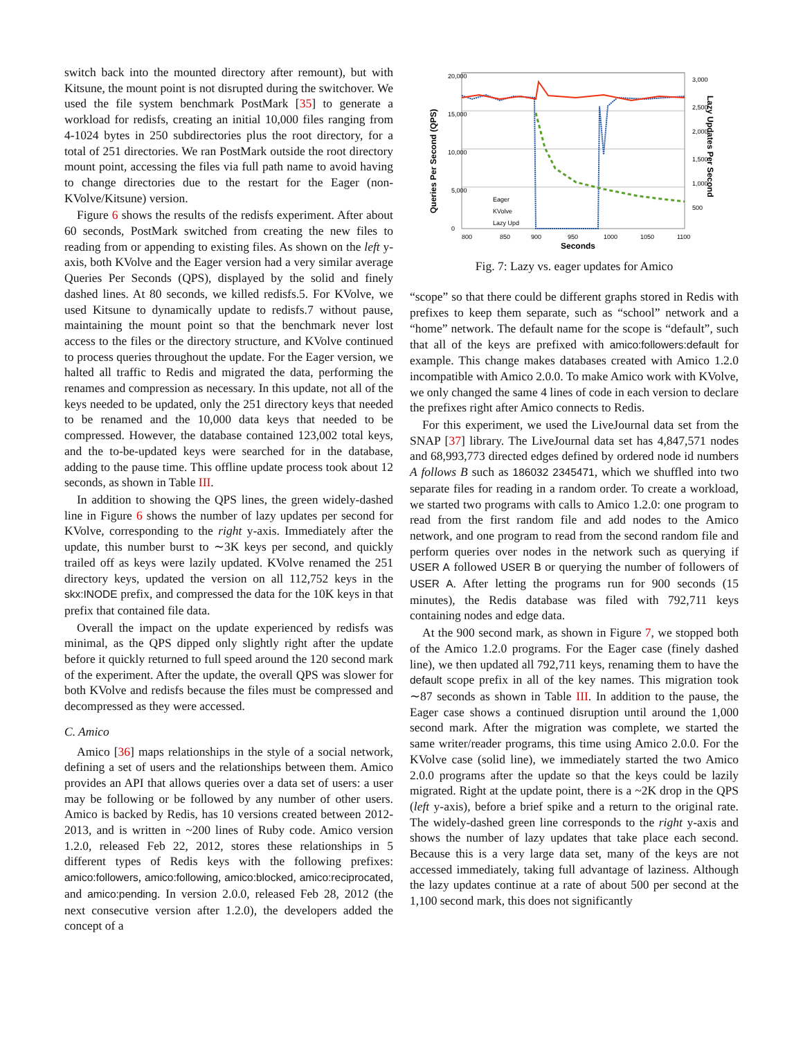switch back into the mounted directory after remount), but with Kitsune, the mount point is not disrupted during the switchover. We used the file system benchmark PostMark [35] to generate a workload for redisfs, creating an initial 10,000 files ranging from 4-1024 bytes in 250 subdirectories plus the root directory, for a total of 251 directories. We ran PostMark outside the root directory mount point, accessing the files via full path name to avoid having to change directories due to the restart for the Eager (non-KVolve/Kitsune) version.
Figure 6 shows the results of the redisfs experiment. After about 60 seconds, PostMark switched from creating the new files to reading from or appending to existing files. As shown on the left y-axis, both KVolve and the Eager version had a very similar average Queries Per Seconds (QPS), displayed by the solid and finely dashed lines. At 80 seconds, we killed redisfs.5. For KVolve, we used Kitsune to dynamically update to redisfs.7 without pause, maintaining the mount point so that the benchmark never lost access to the files or the directory structure, and KVolve continued to process queries throughout the update. For the Eager version, we halted all traffic to Redis and migrated the data, performing the renames and compression as necessary. In this update, not all of the keys needed to be updated, only the 251 directory keys that needed to be renamed and the 10,000 data keys that needed to be compressed. However, the database contained 123,002 total keys, and the to-be-updated keys were searched for in the database, adding to the pause time. This offline update process took about 12 seconds, as shown in Table III.
In addition to showing the QPS lines, the green widely-dashed line in Figure 6 shows the number of lazy updates per second for KVolve, corresponding to the right y-axis. Immediately after the update, this number burst to ∼3K keys per second, and quickly trailed off as keys were lazily updated. KVolve renamed the 251 directory keys, updated the version on all 112,752 keys in the skx:INODE prefix, and compressed the data for the 10K keys in that prefix that contained file data.
Overall the impact on the update experienced by redisfs was minimal, as the QPS dipped only slightly right after the update before it quickly returned to full speed around the 120 second mark of the experiment. After the update, the overall QPS was slower for both KVolve and redisfs because the files must be compressed and decompressed as they were accessed.
C. Amico
Amico [36] maps relationships in the style of a social network, defining a set of users and the relationships between them. Amico provides an API that allows queries over a data set of users: a user may be following or be followed by any number of other users. Amico is backed by Redis, has 10 versions created between 2012-2013, and is written in ~200 lines of Ruby code. Amico version 1.2.0, released Feb 22, 2012, stores these relationships in 5 different types of Redis keys with the following prefixes: amico:followers, amico:following, amico:blocked, amico:reciprocated, and amico:pending. In version 2.0.0, released Feb 28, 2012 (the next consecutive version after 1.2.0), the developers added the concept of a
0
800
850
900
950
1000
1050
1100
5,000
10,000
15,000
20,000
500
1,000
1,500
2,000
2,500
3,000
Eager
KVolve
Lazy Upd
Seconds
Queries Per Second (QPS)
Lazy Updates Per Second
Fig. 7: Lazy vs. eager updates for Amico
“scope” so that there could be different graphs stored in Redis with prefixes to keep them separate, such as “school” network and a “home” network. The default name for the scope is “default”, such that all of the keys are prefixed with amico:followers:default for example. This change makes databases created with Amico 1.2.0 incompatible with Amico 2.0.0. To make Amico work with KVolve, we only changed the same 4 lines of code in each version to declare the prefixes right after Amico connects to Redis.
For this experiment, we used the LiveJournal data set from the SNAP [37] library. The LiveJournal data set has 4,847,571 nodes and 68,993,773 directed edges defined by ordered node id numbers A follows B such as 186032 2345471, which we shuffled into two separate files for reading in a random order. To create a workload, we started two programs with calls to Amico 1.2.0: one program to read from the first random file and add nodes to the Amico network, and one program to read from the second random file and perform queries over nodes in the network such as querying if USER A followed USER B or querying the number of followers of USER A. After letting the programs run for 900 seconds (15 minutes), the Redis database was filed with 792,711 keys containing nodes and edge data.
At the 900 second mark, as shown in Figure 7, we stopped both of the Amico 1.2.0 programs. For the Eager case (finely dashed line), we then updated all 792,711 keys, renaming them to have the default scope prefix in all of the key names. This migration took ∼87 seconds as shown in Table III. In addition to the pause, the Eager case shows a continued disruption until around the 1,000 second mark. After the migration was complete, we started the same writer/reader programs, this time using Amico 2.0.0. For the KVolve case (solid line), we immediately started the two Amico 2.0.0 programs after the update so that the keys could be lazily migrated. Right at the update point, there is a ~2K drop in the QPS (left y-axis), before a brief spike and a return to the original rate. The widely-dashed green line corresponds to the right y-axis and shows the number of lazy updates that take place each second. Because this is a very large data set, many of the keys are not accessed immediately, taking full advantage of laziness. Although the lazy updates continue at a rate of about 500 per second at the 1,100 second mark, this does not significantly